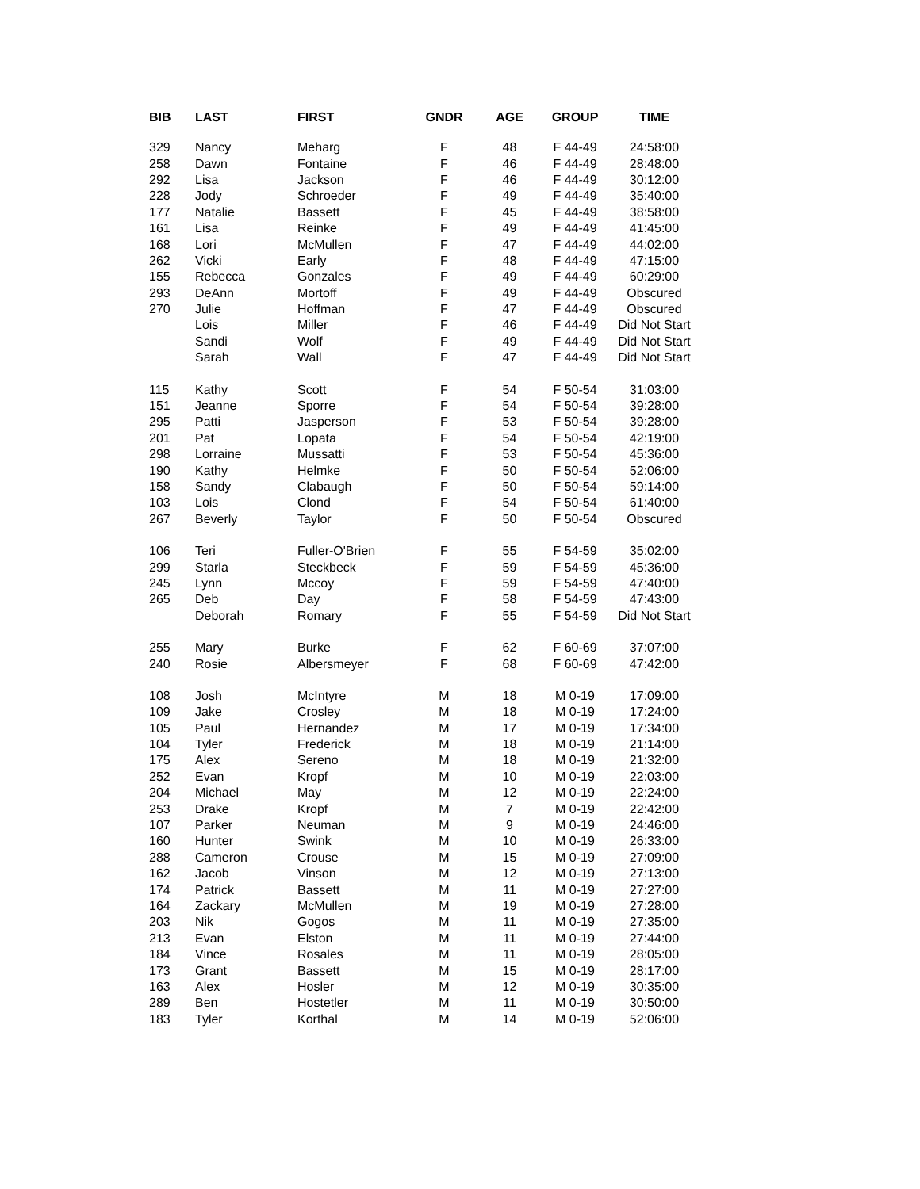| BIB | LAST | FIRST | GNDR | AGE | GROUP | TIME |
| --- | --- | --- | --- | --- | --- | --- |
| 329 | Nancy | Meharg | F | 48 | F 44-49 | 24:58:00 |
| 258 | Dawn | Fontaine | F | 46 | F 44-49 | 28:48:00 |
| 292 | Lisa | Jackson | F | 46 | F 44-49 | 30:12:00 |
| 228 | Jody | Schroeder | F | 49 | F 44-49 | 35:40:00 |
| 177 | Natalie | Bassett | F | 45 | F 44-49 | 38:58:00 |
| 161 | Lisa | Reinke | F | 49 | F 44-49 | 41:45:00 |
| 168 | Lori | McMullen | F | 47 | F 44-49 | 44:02:00 |
| 262 | Vicki | Early | F | 48 | F 44-49 | 47:15:00 |
| 155 | Rebecca | Gonzales | F | 49 | F 44-49 | 60:29:00 |
| 293 | DeAnn | Mortoff | F | 49 | F 44-49 | Obscured |
| 270 | Julie | Hoffman | F | 47 | F 44-49 | Obscured |
| | Lois | Miller | F | 46 | F 44-49 | Did Not Start |
| | Sandi | Wolf | F | 49 | F 44-49 | Did Not Start |
| | Sarah | Wall | F | 47 | F 44-49 | Did Not Start |
| 115 | Kathy | Scott | F | 54 | F 50-54 | 31:03:00 |
| 151 | Jeanne | Sporre | F | 54 | F 50-54 | 39:28:00 |
| 295 | Patti | Jasperson | F | 53 | F 50-54 | 39:28:00 |
| 201 | Pat | Lopata | F | 54 | F 50-54 | 42:19:00 |
| 298 | Lorraine | Mussatti | F | 53 | F 50-54 | 45:36:00 |
| 190 | Kathy | Helmke | F | 50 | F 50-54 | 52:06:00 |
| 158 | Sandy | Clabaugh | F | 50 | F 50-54 | 59:14:00 |
| 103 | Lois | Clond | F | 54 | F 50-54 | 61:40:00 |
| 267 | Beverly | Taylor | F | 50 | F 50-54 | Obscured |
| 106 | Teri | Fuller-O'Brien | F | 55 | F 54-59 | 35:02:00 |
| 299 | Starla | Steckbeck | F | 59 | F 54-59 | 45:36:00 |
| 245 | Lynn | Mccoy | F | 59 | F 54-59 | 47:40:00 |
| 265 | Deb | Day | F | 58 | F 54-59 | 47:43:00 |
| | Deborah | Romary | F | 55 | F 54-59 | Did Not Start |
| 255 | Mary | Burke | F | 62 | F 60-69 | 37:07:00 |
| 240 | Rosie | Albersmeyer | F | 68 | F 60-69 | 47:42:00 |
| 108 | Josh | McIntyre | M | 18 | M 0-19 | 17:09:00 |
| 109 | Jake | Crosley | M | 18 | M 0-19 | 17:24:00 |
| 105 | Paul | Hernandez | M | 17 | M 0-19 | 17:34:00 |
| 104 | Tyler | Frederick | M | 18 | M 0-19 | 21:14:00 |
| 175 | Alex | Sereno | M | 18 | M 0-19 | 21:32:00 |
| 252 | Evan | Kropf | M | 10 | M 0-19 | 22:03:00 |
| 204 | Michael | May | M | 12 | M 0-19 | 22:24:00 |
| 253 | Drake | Kropf | M | 7 | M 0-19 | 22:42:00 |
| 107 | Parker | Neuman | M | 9 | M 0-19 | 24:46:00 |
| 160 | Hunter | Swink | M | 10 | M 0-19 | 26:33:00 |
| 288 | Cameron | Crouse | M | 15 | M 0-19 | 27:09:00 |
| 162 | Jacob | Vinson | M | 12 | M 0-19 | 27:13:00 |
| 174 | Patrick | Bassett | M | 11 | M 0-19 | 27:27:00 |
| 164 | Zackary | McMullen | M | 19 | M 0-19 | 27:28:00 |
| 203 | Nik | Gogos | M | 11 | M 0-19 | 27:35:00 |
| 213 | Evan | Elston | M | 11 | M 0-19 | 27:44:00 |
| 184 | Vince | Rosales | M | 11 | M 0-19 | 28:05:00 |
| 173 | Grant | Bassett | M | 15 | M 0-19 | 28:17:00 |
| 163 | Alex | Hosler | M | 12 | M 0-19 | 30:35:00 |
| 289 | Ben | Hostetler | M | 11 | M 0-19 | 30:50:00 |
| 183 | Tyler | Korthal | M | 14 | M 0-19 | 52:06:00 |